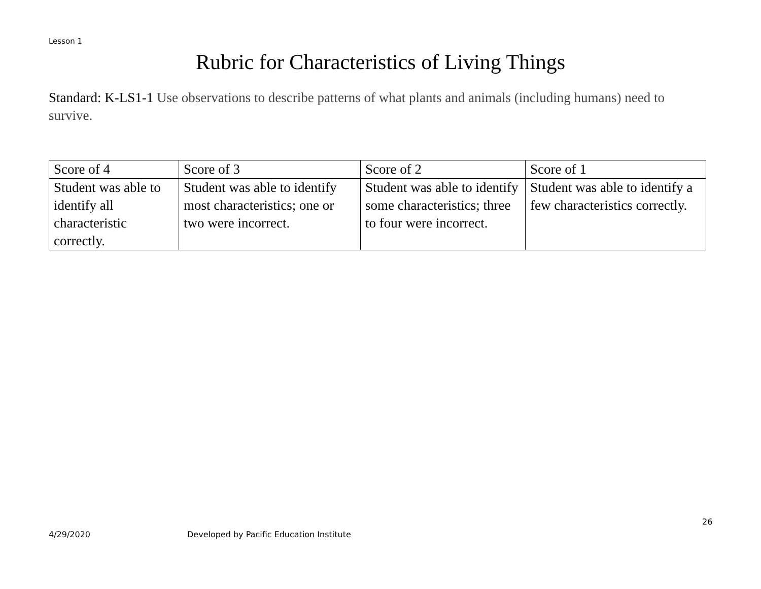Lesson 1
Rubric for Characteristics of Living Things
Standard: K-LS1-1 Use observations to describe patterns of what plants and animals (including humans) need to survive.
| Score of 4 | Score of 3 | Score of 2 | Score of 1 |
| Student was able to identify all characteristic correctly. | Student was able to identify most characteristics; one or two were incorrect. | Student was able to identify some characteristics; three to four were incorrect. | Student was able to identify a few characteristics correctly. |
26
4/29/2020
Developed by Pacific Education Institute